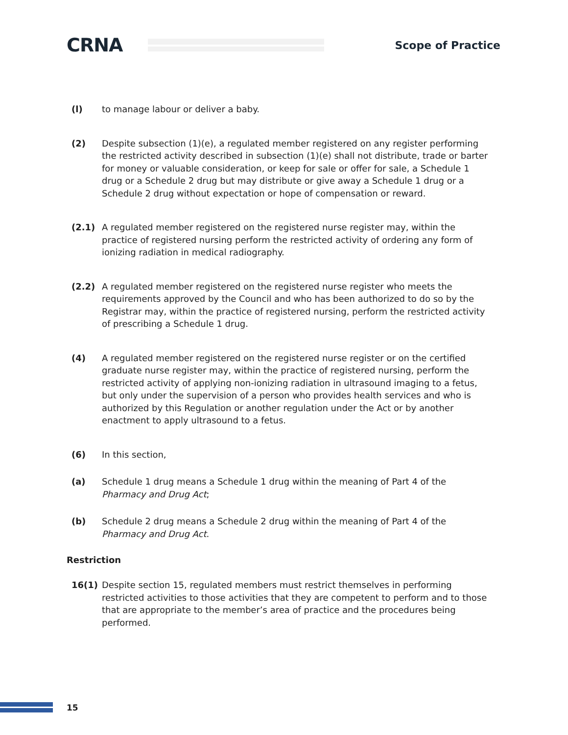CRNA
Scope of Practice
(l) to manage labour or deliver a baby.
(2) Despite subsection (1)(e), a regulated member registered on any register performing the restricted activity described in subsection (1)(e) shall not distribute, trade or barter for money or valuable consideration, or keep for sale or offer for sale, a Schedule 1 drug or a Schedule 2 drug but may distribute or give away a Schedule 1 drug or a Schedule 2 drug without expectation or hope of compensation or reward.
(2.1) A regulated member registered on the registered nurse register may, within the practice of registered nursing perform the restricted activity of ordering any form of ionizing radiation in medical radiography.
(2.2) A regulated member registered on the registered nurse register who meets the requirements approved by the Council and who has been authorized to do so by the Registrar may, within the practice of registered nursing, perform the restricted activity of prescribing a Schedule 1 drug.
(4) A regulated member registered on the registered nurse register or on the certified graduate nurse register may, within the practice of registered nursing, perform the restricted activity of applying non-ionizing radiation in ultrasound imaging to a fetus, but only under the supervision of a person who provides health services and who is authorized by this Regulation or another regulation under the Act or by another enactment to apply ultrasound to a fetus.
(6) In this section,
(a) Schedule 1 drug means a Schedule 1 drug within the meaning of Part 4 of the Pharmacy and Drug Act;
(b) Schedule 2 drug means a Schedule 2 drug within the meaning of Part 4 of the Pharmacy and Drug Act.
Restriction
16(1) Despite section 15, regulated members must restrict themselves in performing restricted activities to those activities that they are competent to perform and to those that are appropriate to the member’s area of practice and the procedures being performed.
15